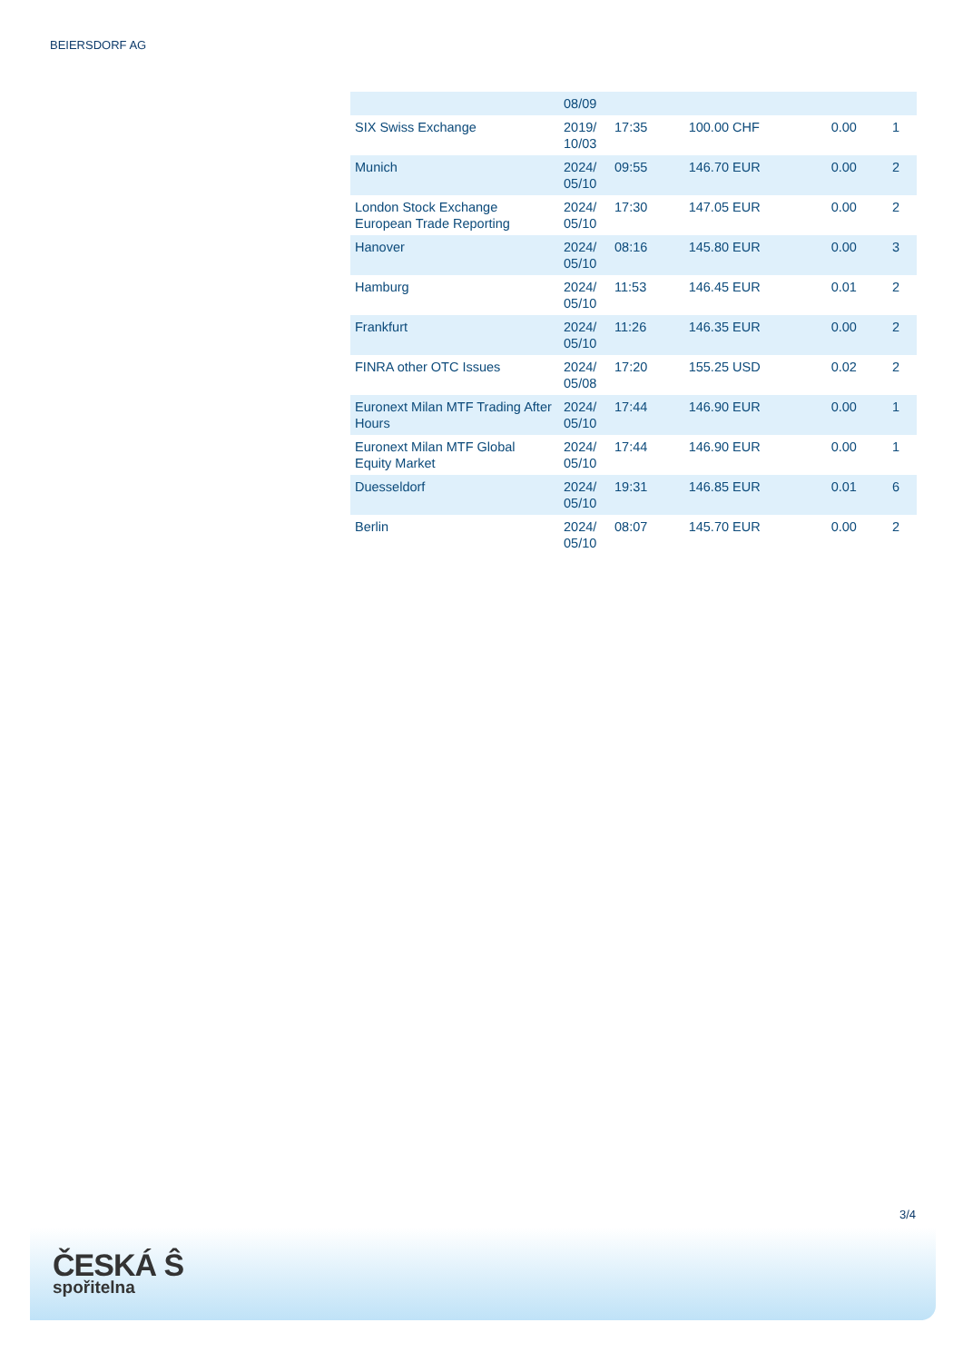BEIERSDORF AG
| | 08/09 | | | | |
| SIX Swiss Exchange | 2019/ 10/03 | 17:35 | 100.00 CHF | 0.00 | 1 |
| Munich | 2024/ 05/10 | 09:55 | 146.70 EUR | 0.00 | 2 |
| London Stock Exchange European Trade Reporting | 2024/ 05/10 | 17:30 | 147.05 EUR | 0.00 | 2 |
| Hanover | 2024/ 05/10 | 08:16 | 145.80 EUR | 0.00 | 3 |
| Hamburg | 2024/ 05/10 | 11:53 | 146.45 EUR | 0.01 | 2 |
| Frankfurt | 2024/ 05/10 | 11:26 | 146.35 EUR | 0.00 | 2 |
| FINRA other OTC Issues | 2024/ 05/08 | 17:20 | 155.25 USD | 0.02 | 2 |
| Euronext Milan MTF Trading After Hours | 2024/ 05/10 | 17:44 | 146.90 EUR | 0.00 | 1 |
| Euronext Milan MTF Global Equity Market | 2024/ 05/10 | 17:44 | 146.90 EUR | 0.00 | 1 |
| Duesseldorf | 2024/ 05/10 | 19:31 | 146.85 EUR | 0.01 | 6 |
| Berlin | 2024/ 05/10 | 08:07 | 145.70 EUR | 0.00 | 2 |
3/4
ČESKÁ Ŝ
spořitelna